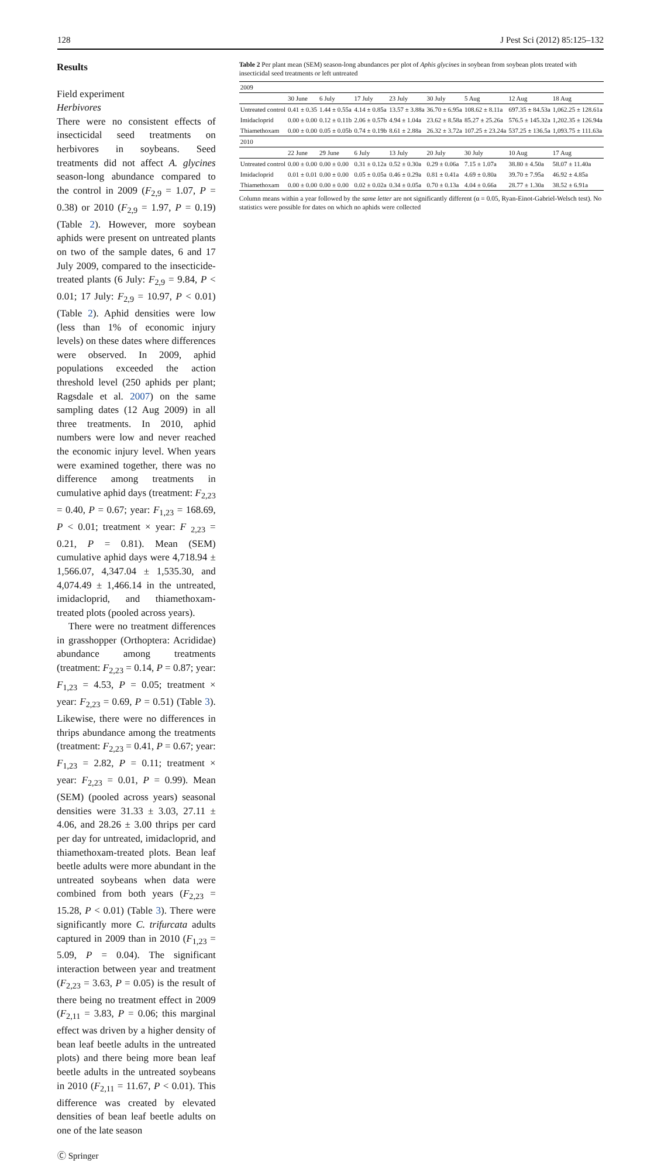128 J Pest Sci (2012) 85:125–132
Results
Field experiment
Herbivores
There were no consistent effects of insecticidal seed treatments on herbivores in soybeans. Seed treatments did not affect A. glycines season-long abundance compared to the control in 2009 (F<sub>2,9</sub> = 1.07, P = 0.38) or 2010 (F<sub>2,9</sub> = 1.97, P = 0.19) (Table 2). However, more soybean aphids were present on untreated plants on two of the sample dates, 6 and 17 July 2009, compared to the insecticide-treated plants (6 July: F<sub>2,9</sub> = 9.84, P < 0.01; 17 July: F<sub>2,9</sub> = 10.97, P < 0.01) (Table 2). Aphid densities were low (less than 1% of economic injury levels) on these dates where differences were observed. In 2009, aphid populations exceeded the action threshold level (250 aphids per plant; Ragsdale et al. 2007) on the same sampling dates (12 Aug 2009) in all three treatments. In 2010, aphid numbers were low and never reached the economic injury level. When years were examined together, there was no difference among treatments in cumulative aphid days (treatment: F<sub>2,23</sub> = 0.40, P = 0.67; year: F<sub>1,23</sub> = 168.69, P < 0.01; treatment × year: F <sub>2,23</sub> = 0.21, P = 0.81). Mean (SEM) cumulative aphid days were 4,718.94 ± 1,566.07, 4,347.04 ± 1,535.30, and 4,074.49 ± 1,466.14 in the untreated, imidacloprid, and thiamethoxam-treated plots (pooled across years).
There were no treatment differences in grasshopper (Orthoptera: Acrididae) abundance among treatments (treatment: F<sub>2,23</sub> = 0.14, P = 0.87; year: F<sub>1,23</sub> = 4.53, P = 0.05; treatment × year: F<sub>2,23</sub> = 0.69, P = 0.51) (Table 3). Likewise, there were no differences in thrips abundance among the treatments (treatment: F<sub>2,23</sub> = 0.41, P = 0.67; year: F<sub>1,23</sub> = 2.82, P = 0.11; treatment × year: F<sub>2,23</sub> = 0.01, P = 0.99). Mean (SEM) (pooled across years) seasonal densities were 31.33 ± 3.03, 27.11 ± 4.06, and 28.26 ± 3.00 thrips per card per day for untreated, imidacloprid, and thiamethoxam-treated plots. Bean leaf beetle adults were more abundant in the untreated soybeans when data were combined from both years (F<sub>2,23</sub> = 15.28, P < 0.01) (Table 3). There were significantly more C. trifurcata adults captured in 2009 than in 2010 (F<sub>1,23</sub> = 5.09, P = 0.04). The significant interaction between year and treatment (F<sub>2,23</sub> = 3.63, P = 0.05) is the result of there being no treatment effect in 2009 (F<sub>2,11</sub> = 3.83, P = 0.06; this marginal effect was driven by a higher density of bean leaf beetle adults in the untreated plots) and there being more bean leaf beetle adults in the untreated soybeans in 2010 (F<sub>2,11</sub> = 11.67, P < 0.01). This difference was created by elevated densities of bean leaf beetle adults on one of the late season
Table 2 Per plant mean (SEM) season-long abundances per plot of Aphis glycines in soybean from soybean plots treated with insecticidal seed treatments or left untreated
| 2009 | | | | | | | | |
| | 30 June | 6 July | 17 July | 23 July | 30 July | 5 Aug | 12 Aug | 18 Aug |
| Untreated control | 0.41 ± 0.35 | 1.44 ± 0.55a | 4.14 ± 0.85a | 13.57 ± 3.88a | 36.70 ± 6.95a | 108.62 ± 8.11a | 697.35 ± 84.53a | 1,062.25 ± 128.61a |
| Imidacloprid | 0.00 ± 0.00 | 0.12 ± 0.11b | 2.06 ± 0.57b | 4.94 ± 1.04a | 23.62 ± 8.58a | 85.27 ± 25.26a | 576.5 ± 145.32a | 1,202.35 ± 126.94a |
| Thiamethoxam | 0.00 ± 0.00 | 0.05 ± 0.05b | 0.74 ± 0.19b | 8.61 ± 2.88a | 26.32 ± 3.72a | 107.25 ± 23.24a | 537.25 ± 136.5a | 1,093.75 ± 111.63a |
| 2010 | | | | | | | | |
| | 22 June | 29 June | 6 July | 13 July | 20 July | 30 July | 10 Aug | 17 Aug |
| Untreated control | 0.00 ± 0.00 | 0.00 ± 0.00 | 0.31 ± 0.12a | 0.52 ± 0.30a | 0.29 ± 0.06a | 7.15 ± 1.07a | 38.80 ± 4.50a | 58.07 ± 11.40a |
| Imidacloprid | 0.01 ± 0.01 | 0.00 ± 0.00 | 0.05 ± 0.05a | 0.46 ± 0.29a | 0.81 ± 0.41a | 4.69 ± 0.80a | 39.70 ± 7.95a | 46.92 ± 4.85a |
| Thiamethoxam | 0.00 ± 0.00 | 0.00 ± 0.00 | 0.02 ± 0.02a | 0.34 ± 0.05a | 0.70 ± 0.13a | 4.04 ± 0.66a | 28.77 ± 1.30a | 38.52 ± 6.91a |
Column means within a year followed by the same letter are not significantly different (α = 0.05, Ryan-Einot-Gabriel-Welsch test). No statistics were possible for dates on which no aphids were collected
Ⓒ Springer